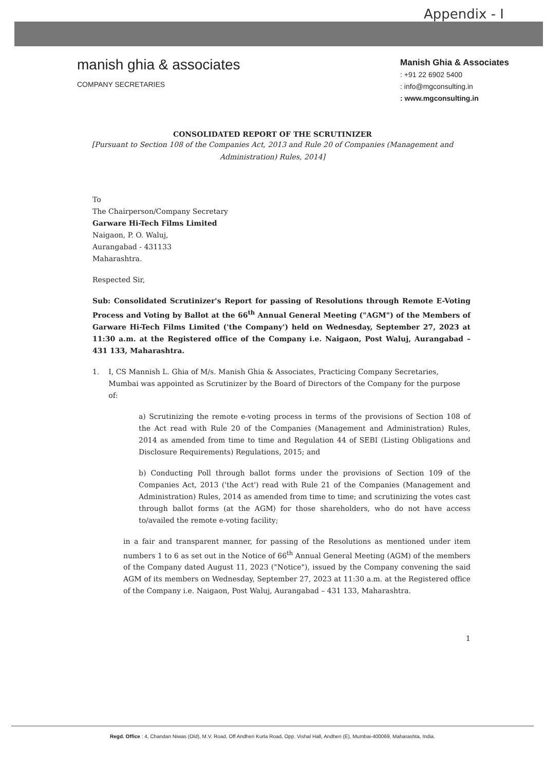Appendix - I
manish ghia & associates
COMPANY SECRETARIES
Manish Ghia & Associates
: +91 22 6902 5400
: info@mgconsulting.in
: www.mgconsulting.in
CONSOLIDATED REPORT OF THE SCRUTINIZER
[Pursuant to Section 108 of the Companies Act, 2013 and Rule 20 of Companies (Management and Administration) Rules, 2014]
To
The Chairperson/Company Secretary
Garware Hi-Tech Films Limited
Naigaon, P. O. Waluj,
Aurangabad - 431133
Maharashtra.
Respected Sir,
Sub: Consolidated Scrutinizer's Report for passing of Resolutions through Remote E-Voting Process and Voting by Ballot at the 66<sup>th</sup> Annual General Meeting ("AGM") of the Members of Garware Hi-Tech Films Limited ('the Company') held on Wednesday, September 27, 2023 at 11:30 a.m. at the Registered office of the Company i.e. Naigaon, Post Waluj, Aurangabad – 431 133, Maharashtra.
1. I, CS Mannish L. Ghia of M/s. Manish Ghia & Associates, Practicing Company Secretaries, Mumbai was appointed as Scrutinizer by the Board of Directors of the Company for the purpose of:
a) Scrutinizing the remote e-voting process in terms of the provisions of Section 108 of the Act read with Rule 20 of the Companies (Management and Administration) Rules, 2014 as amended from time to time and Regulation 44 of SEBI (Listing Obligations and Disclosure Requirements) Regulations, 2015; and
b) Conducting Poll through ballot forms under the provisions of Section 109 of the Companies Act, 2013 ('the Act') read with Rule 21 of the Companies (Management and Administration) Rules, 2014 as amended from time to time; and scrutinizing the votes cast through ballot forms (at the AGM) for those shareholders, who do not have access to/availed the remote e-voting facility;
in a fair and transparent manner, for passing of the Resolutions as mentioned under item numbers 1 to 6 as set out in the Notice of 66<sup>th</sup> Annual General Meeting (AGM) of the members of the Company dated August 11, 2023 ("Notice"), issued by the Company convening the said AGM of its members on Wednesday, September 27, 2023 at 11:30 a.m. at the Registered office of the Company i.e. Naigaon, Post Waluj, Aurangabad – 431 133, Maharashtra.
1
Regd. Office : 4, Chandan Niwas (Old), M.V. Road, Off Andheri Kurla Road, Opp. Vishal Hall, Andheri (E), Mumbai-400069, Maharashta, India.